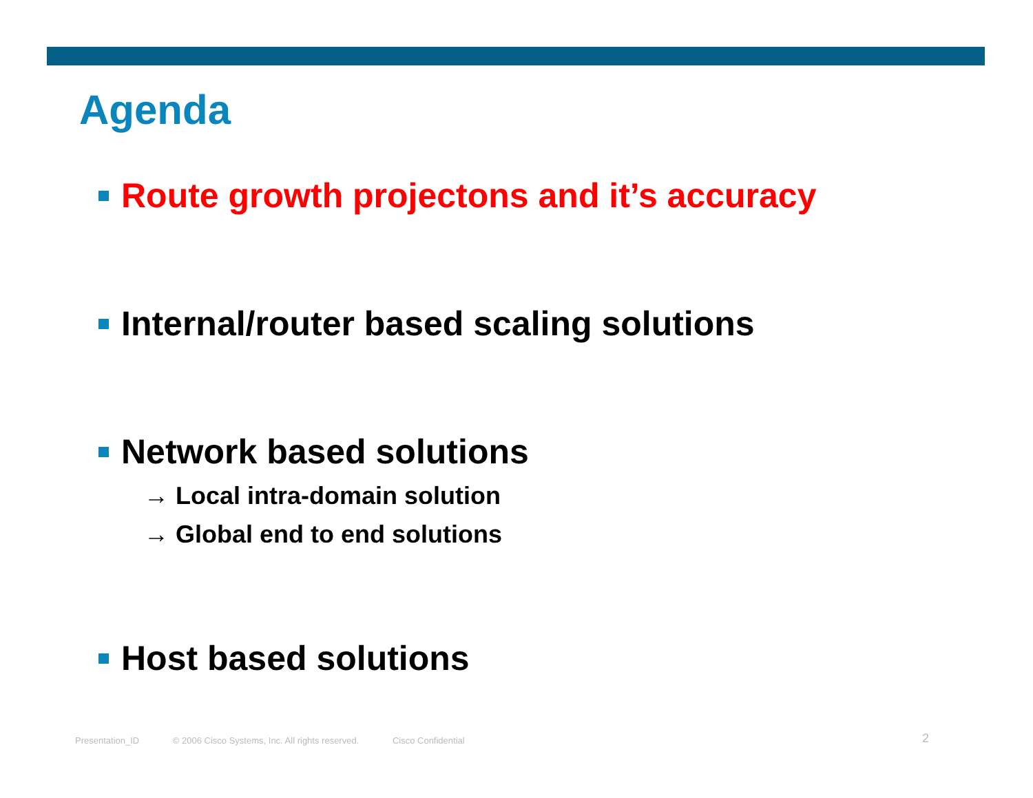Agenda
Route growth projectons and it’s accuracy
Internal/router based scaling solutions
Network based solutions
→ Local intra-domain solution
→ Global end to end solutions
Host based solutions
Presentation_ID © 2006 Cisco Systems, Inc. All rights reserved. Cisco Confidential 2